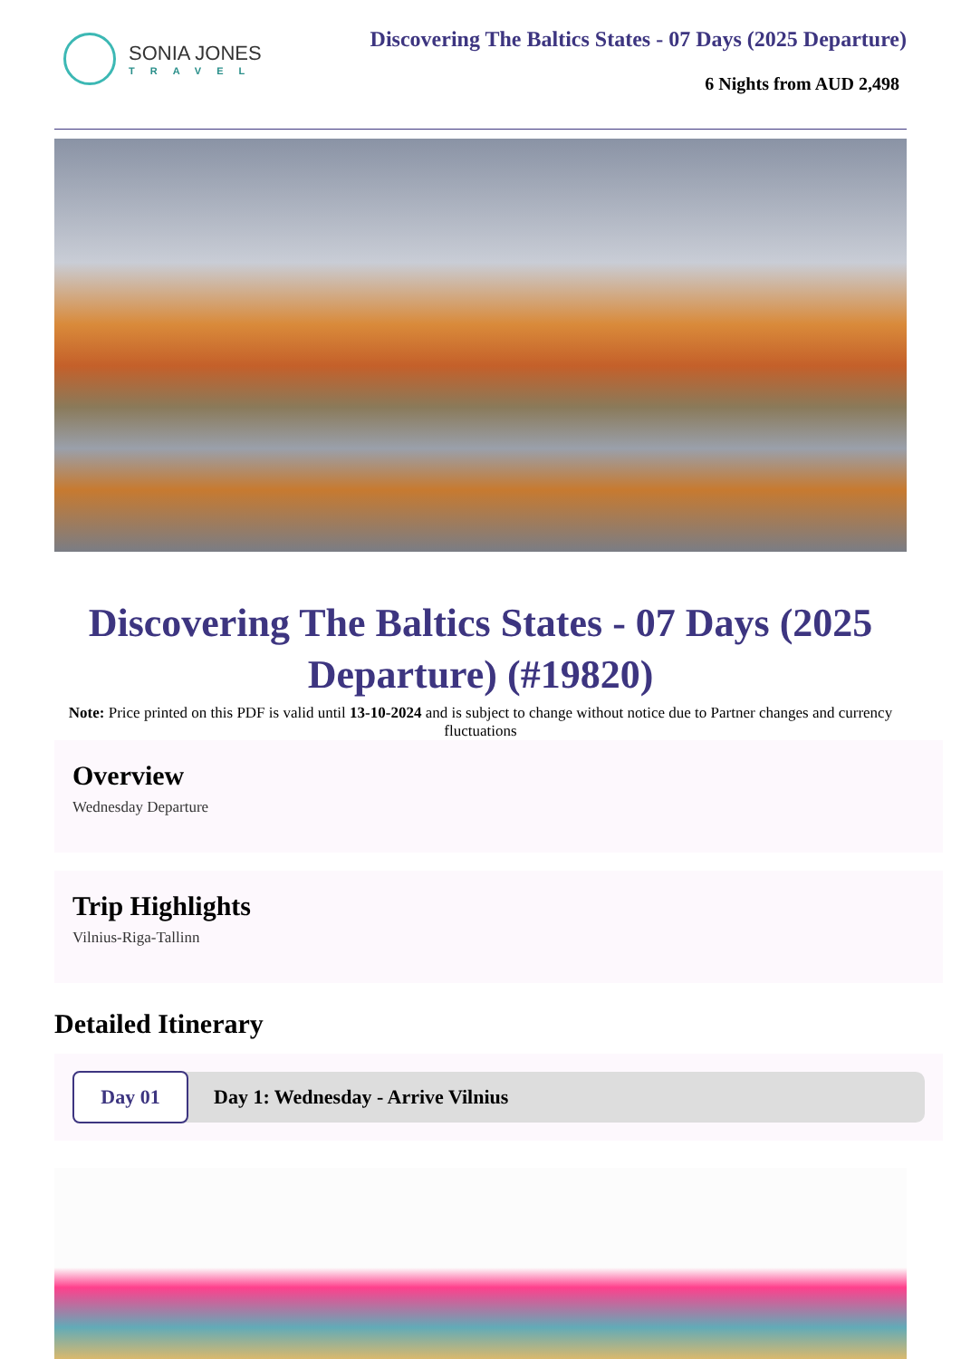SONIA JONES
TRAVEL
Discovering The Baltics States - 07 Days (2025 Departure)
6 Nights from AUD 2,498
Discovering The Baltics States - 07 Days (2025 Departure) (#19820)
Note: Price printed on this PDF is valid until 13-10-2024 and is subject to change without notice due to Partner changes and currency fluctuations
Overview
Wednesday Departure
Trip Highlights
Vilnius-Riga-Tallinn
Detailed Itinerary
Day 01
Day 1: Wednesday - Arrive Vilnius